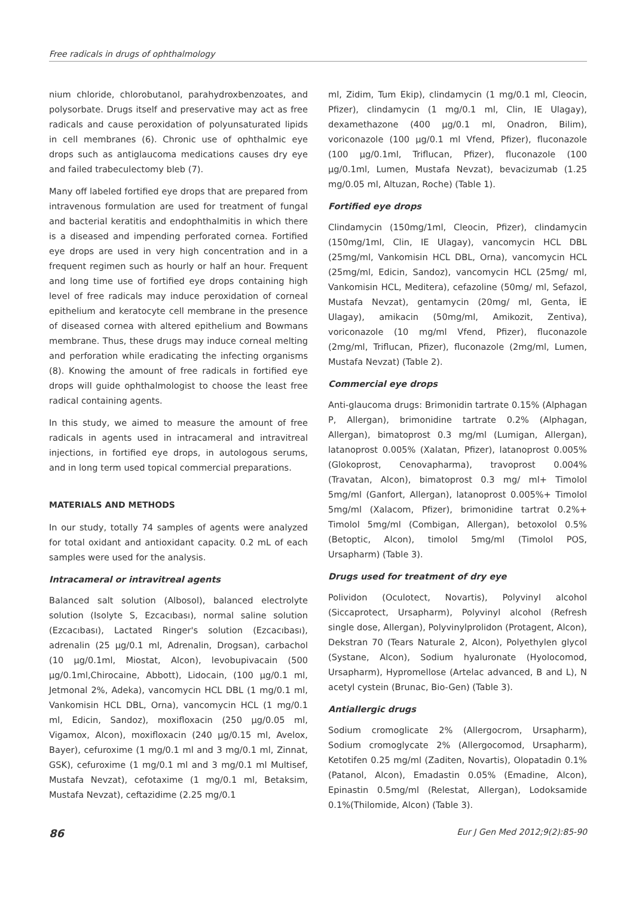Free radicals in drugs of ophthalmology
nium chloride, chlorobutanol, parahydroxbenzoates, and polysorbate. Drugs itself and preservative may act as free radicals and cause peroxidation of polyunsaturated lipids in cell membranes (6). Chronic use of ophthalmic eye drops such as antiglaucoma medications causes dry eye and failed trabeculectomy bleb (7).
Many off labeled fortified eye drops that are prepared from intravenous formulation are used for treatment of fungal and bacterial keratitis and endophthalmitis in which there is a diseased and impending perforated cornea. Fortified eye drops are used in very high concentration and in a frequent regimen such as hourly or half an hour. Frequent and long time use of fortified eye drops containing high level of free radicals may induce peroxidation of corneal epithelium and keratocyte cell membrane in the presence of diseased cornea with altered epithelium and Bowmans membrane. Thus, these drugs may induce corneal melting and perforation while eradicating the infecting organisms (8). Knowing the amount of free radicals in fortified eye drops will guide ophthalmologist to choose the least free radical containing agents.
In this study, we aimed to measure the amount of free radicals in agents used in intracameral and intravitreal injections, in fortified eye drops, in autologous serums, and in long term used topical commercial preparations.
MATERIALS AND METHODS
In our study, totally 74 samples of agents were analyzed for total oxidant and antioxidant capacity. 0.2 mL of each samples were used for the analysis.
Intracameral or intravitreal agents
Balanced salt solution (Albosol), balanced electrolyte solution (Isolyte S, Ezcacıbası), normal saline solution (Ezcacıbası), Lactated Ringer's solution (Ezcacıbası), adrenalin (25 µg/0.1 ml, Adrenalin, Drogsan), carbachol (10 µg/0.1ml, Miostat, Alcon), levobupivacain (500 µg/0.1ml,Chirocaine, Abbott), Lidocain, (100 µg/0.1 ml, Jetmonal 2%, Adeka), vancomycin HCL DBL (1 mg/0.1 ml, Vankomisin HCL DBL, Orna), vancomycin HCL (1 mg/0.1 ml, Edicin, Sandoz), moxifloxacin (250 µg/0.05 ml, Vigamox, Alcon), moxifloxacin (240 µg/0.15 ml, Avelox, Bayer), cefuroxime (1 mg/0.1 ml and 3 mg/0.1 ml, Zinnat, GSK), cefuroxime (1 mg/0.1 ml and 3 mg/0.1 ml Multisef, Mustafa Nevzat), cefotaxime (1 mg/0.1 ml, Betaksim, Mustafa Nevzat), ceftazidime (2.25 mg/0.1
ml, Zidim, Tum Ekip), clindamycin (1 mg/0.1 ml, Cleocin, Pfizer), clindamycin (1 mg/0.1 ml, Clin, IE Ulagay), dexamethazone (400 µg/0.1 ml, Onadron, Bilim), voriconazole (100 µg/0.1 ml Vfend, Pfizer), fluconazole (100 µg/0.1ml, Triflucan, Pfizer), fluconazole (100 µg/0.1ml, Lumen, Mustafa Nevzat), bevacizumab (1.25 mg/0.05 ml, Altuzan, Roche) (Table 1).
Fortified eye drops
Clindamycin (150mg/1ml, Cleocin, Pfizer), clindamycin (150mg/1ml, Clin, IE Ulagay), vancomycin HCL DBL (25mg/ml, Vankomisin HCL DBL, Orna), vancomycin HCL (25mg/ml, Edicin, Sandoz), vancomycin HCL (25mg/ ml, Vankomisin HCL, Meditera), cefazoline (50mg/ ml, Sefazol, Mustafa Nevzat), gentamycin (20mg/ ml, Genta, İE Ulagay), amikacin (50mg/ml, Amikozit, Zentiva), voriconazole (10 mg/ml Vfend, Pfizer), fluconazole (2mg/ml, Triflucan, Pfizer), fluconazole (2mg/ml, Lumen, Mustafa Nevzat) (Table 2).
Commercial eye drops
Anti-glaucoma drugs: Brimonidin tartrate 0.15% (Alphagan P, Allergan), brimonidine tartrate 0.2% (Alphagan, Allergan), bimatoprost 0.3 mg/ml (Lumigan, Allergan), latanoprost 0.005% (Xalatan, Pfizer), latanoprost 0.005% (Glokoprost, Cenovapharma), travoprost 0.004% (Travatan, Alcon), bimatoprost 0.3 mg/ ml+ Timolol 5mg/ml (Ganfort, Allergan), latanoprost 0.005%+ Timolol 5mg/ml (Xalacom, Pfizer), brimonidine tartrat 0.2%+ Timolol 5mg/ml (Combigan, Allergan), betoxolol 0.5% (Betoptic, Alcon), timolol 5mg/ml (Timolol POS, Ursapharm) (Table 3).
Drugs used for treatment of dry eye
Polividon (Oculotect, Novartis), Polyvinyl alcohol (Siccaprotect, Ursapharm), Polyvinyl alcohol (Refresh single dose, Allergan), Polyvinylprolidon (Protagent, Alcon), Dekstran 70 (Tears Naturale 2, Alcon), Polyethylen glycol (Systane, Alcon), Sodium hyaluronate (Hyolocomod, Ursapharm), Hypromellose (Artelac advanced, B and L), N acetyl cystein (Brunac, Bio-Gen) (Table 3).
Antiallergic drugs
Sodium cromoglicate 2% (Allergocrom, Ursapharm), Sodium cromoglycate 2% (Allergocomod, Ursapharm), Ketotifen 0.25 mg/ml (Zaditen, Novartis), Olopatadin 0.1% (Patanol, Alcon), Emadastin 0.05% (Emadine, Alcon), Epinastin 0.5mg/ml (Relestat, Allergan), Lodoksamide 0.1%(Thilomide, Alcon) (Table 3).
86 Eur J Gen Med 2012;9(2):85-90